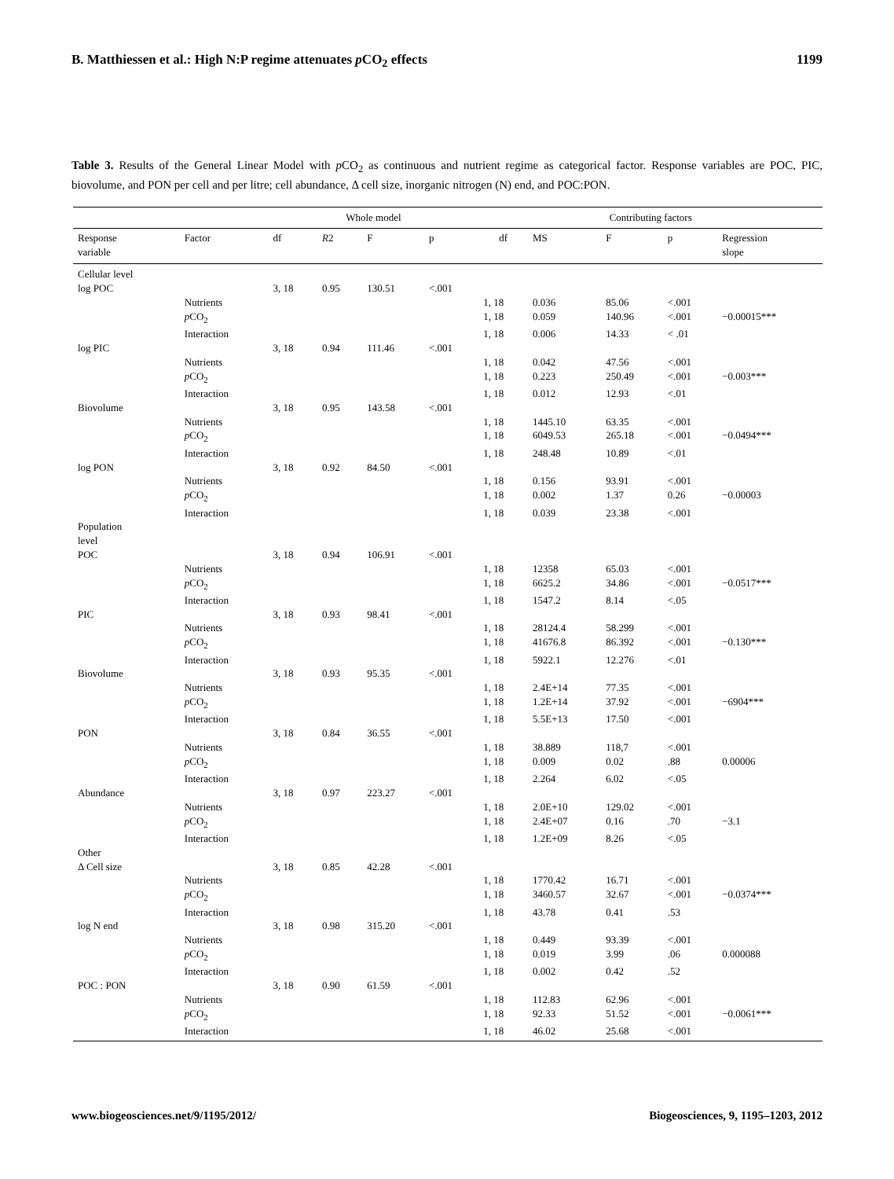B. Matthiessen et al.: High N:P regime attenuates p CO<sub>2</sub> effects 1199
Table 3. Results of the General Linear Model with p CO<sub>2</sub> as continuous and nutrient regime as categorical factor. Response variables are POC, PIC, biovolume, and PON per cell and per litre; cell abundance, Δ cell size, inorganic nitrogen (N) end, and POC:PON.
| | | Whole model | | | | Contributing factors | | | | |
| --- | --- | --- | --- | --- | --- | --- | --- | --- | --- | --- |
| Response variable | Factor | df | R 2 | F | p | df | MS | F | p | Regression slope |
| Cellular level | | | | | | | | | | |
| log POC | | 3, 18 | 0.95 | 130.51 | <.001 | | | | | |
| | Nutrients | | | | | 1, 18 | 0.036 | 85.06 | <.001 | |
| | p CO<sub>2</sub> | | | | | 1, 18 | 0.059 | 140.96 | <.001 | −0.00015*** |
| | Interaction | | | | | 1, 18 | 0.006 | 14.33 | < .01 | |
| log PIC | | 3, 18 | 0.94 | 111.46 | <.001 | | | | | |
| | Nutrients | | | | | 1, 18 | 0.042 | 47.56 | <.001 | |
| | p CO<sub>2</sub> | | | | | 1, 18 | 0.223 | 250.49 | <.001 | −0.003*** |
| | Interaction | | | | | 1, 18 | 0.012 | 12.93 | <.01 | |
| Biovolume | | 3, 18 | 0.95 | 143.58 | <.001 | | | | | |
| | Nutrients | | | | | 1, 18 | 1445.10 | 63.35 | <.001 | |
| | p CO<sub>2</sub> | | | | | 1, 18 | 6049.53 | 265.18 | <.001 | −0.0494*** |
| | Interaction | | | | | 1, 18 | 248.48 | 10.89 | <.01 | |
| log PON | | 3, 18 | 0.92 | 84.50 | <.001 | | | | | |
| | Nutrients | | | | | 1, 18 | 0.156 | 93.91 | <.001 | |
| | p CO<sub>2</sub> | | | | | 1, 18 | 0.002 | 1.37 | 0.26 | −0.00003 |
| | Interaction | | | | | 1, 18 | 0.039 | 23.38 | <.001 | |
| Population level | | | | | | | | | | |
| POC | | 3, 18 | 0.94 | 106.91 | <.001 | | | | | |
| | Nutrients | | | | | 1, 18 | 12358 | 65.03 | <.001 | |
| | p CO<sub>2</sub> | | | | | 1, 18 | 6625.2 | 34.86 | <.001 | −0.0517*** |
| | Interaction | | | | | 1, 18 | 1547.2 | 8.14 | <.05 | |
| PIC | | 3, 18 | 0.93 | 98.41 | <.001 | | | | | |
| | Nutrients | | | | | 1, 18 | 28124.4 | 58.299 | <.001 | |
| | p CO<sub>2</sub> | | | | | 1, 18 | 41676.8 | 86.392 | <.001 | −0.130*** |
| | Interaction | | | | | 1, 18 | 5922.1 | 12.276 | <.01 | |
| Biovolume | | 3, 18 | 0.93 | 95.35 | <.001 | | | | | |
| | Nutrients | | | | | 1, 18 | 2.4E+14 | 77.35 | <.001 | |
| | p CO<sub>2</sub> | | | | | 1, 18 | 1.2E+14 | 37.92 | <.001 | −6904*** |
| | Interaction | | | | | 1, 18 | 5.5E+13 | 17.50 | <.001 | |
| PON | | 3, 18 | 0.84 | 36.55 | <.001 | | | | | |
| | Nutrients | | | | | 1, 18 | 38.889 | 118,7 | <.001 | |
| | p CO<sub>2</sub> | | | | | 1, 18 | 0.009 | 0.02 | .88 | 0.00006 |
| | Interaction | | | | | 1, 18 | 2.264 | 6.02 | <.05 | |
| Abundance | | 3, 18 | 0.97 | 223.27 | <.001 | | | | | |
| | Nutrients | | | | | 1, 18 | 2.0E+10 | 129.02 | <.001 | |
| | p CO<sub>2</sub> | | | | | 1, 18 | 2.4E+07 | 0.16 | .70 | −3.1 |
| | Interaction | | | | | 1, 18 | 1.2E+09 | 8.26 | <.05 | |
| Other | | | | | | | | | | |
| Δ Cell size | | 3, 18 | 0.85 | 42.28 | <.001 | | | | | |
| | Nutrients | | | | | 1, 18 | 1770.42 | 16.71 | <.001 | |
| | p CO<sub>2</sub> | | | | | 1, 18 | 3460.57 | 32.67 | <.001 | −0.0374*** |
| | Interaction | | | | | 1, 18 | 43.78 | 0.41 | .53 | |
| log N end | | 3, 18 | 0.98 | 315.20 | <.001 | | | | | |
| | Nutrients | | | | | 1, 18 | 0.449 | 93.39 | <.001 | |
| | p CO<sub>2</sub> | | | | | 1, 18 | 0.019 | 3.99 | .06 | 0.000088 |
| | Interaction | | | | | 1, 18 | 0.002 | 0.42 | .52 | |
| POC : PON | | 3, 18 | 0.90 | 61.59 | <.001 | | | | | |
| | Nutrients | | | | | 1, 18 | 112.83 | 62.96 | <.001 | |
| | p CO<sub>2</sub> | | | | | 1, 18 | 92.33 | 51.52 | <.001 | −0.0061*** |
| | Interaction | | | | | 1, 18 | 46.02 | 25.68 | <.001 | |
www.biogeosciences.net/9/1195/2012/ Biogeosciences, 9, 1195–1203, 2012